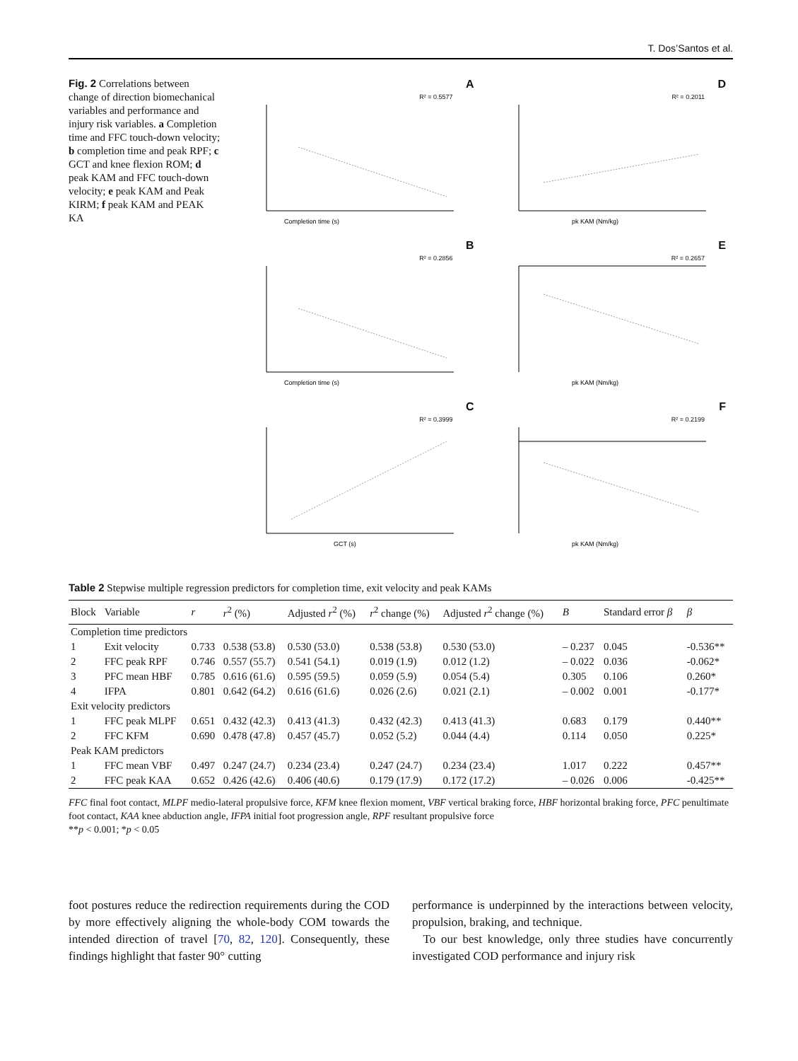T. Dos’Santos et al.
Fig. 2 Correlations between change of direction biomechanical variables and performance and injury risk variables. a Completion time and FFC touch-down velocity; b completion time and peak RPF; c GCT and knee flexion ROM; d peak KAM and FFC touch-down velocity; e peak KAM and Peak KIRM; f peak KAM and PEAK KA
A
R² = 0.5577
Completion time (s)
D
R² = 0.2011
pk KAM (Nm/kg)
B
R² = 0.2856
Completion time (s)
E
R² = 0.2657
pk KAM (Nm/kg)
C
R² = 0.3999
GCT (s)
F
R² = 0.2199
pk KAM (Nm/kg)
Table 2 Stepwise multiple regression predictors for completion time, exit velocity and peak KAMs
| Block | Variable | r | r<sup>2</sup> (%) | Adjusted r<sup>2</sup> (%) | r<sup>2</sup> change (%) | Adjusted r<sup>2</sup> change (%) | B | Standard error β | β |
| --- | --- | --- | --- | --- | --- | --- | --- | --- | --- |
| Completion time predictors | | | | | | | | | |
| 1 | Exit velocity | 0.733 | 0.538 (53.8) | 0.530 (53.0) | 0.538 (53.8) | 0.530 (53.0) | – 0.237 | 0.045 | -0.536** |
| 2 | FFC peak RPF | 0.746 | 0.557 (55.7) | 0.541 (54.1) | 0.019 (1.9) | 0.012 (1.2) | – 0.022 | 0.036 | -0.062* |
| 3 | PFC mean HBF | 0.785 | 0.616 (61.6) | 0.595 (59.5) | 0.059 (5.9) | 0.054 (5.4) | 0.305 | 0.106 | 0.260* |
| 4 | IFPA | 0.801 | 0.642 (64.2) | 0.616 (61.6) | 0.026 (2.6) | 0.021 (2.1) | – 0.002 | 0.001 | -0.177* |
| Exit velocity predictors | | | | | | | | | |
| 1 | FFC peak MLPF | 0.651 | 0.432 (42.3) | 0.413 (41.3) | 0.432 (42.3) | 0.413 (41.3) | 0.683 | 0.179 | 0.440** |
| 2 | FFC KFM | 0.690 | 0.478 (47.8) | 0.457 (45.7) | 0.052 (5.2) | 0.044 (4.4) | 0.114 | 0.050 | 0.225* |
| Peak KAM predictors | | | | | | | | | |
| 1 | FFC mean VBF | 0.497 | 0.247 (24.7) | 0.234 (23.4) | 0.247 (24.7) | 0.234 (23.4) | 1.017 | 0.222 | 0.457** |
| 2 | FFC peak KAA | 0.652 | 0.426 (42.6) | 0.406 (40.6) | 0.179 (17.9) | 0.172 (17.2) | – 0.026 | 0.006 | -0.425** |
FFC final foot contact, MLPF medio-lateral propulsive force, KFM knee flexion moment, VBF vertical braking force, HBF horizontal braking force, PFC penultimate foot contact, KAA knee abduction angle, IFPA initial foot progression angle, RPF resultant propulsive force
**p < 0.001; *p < 0.05
foot postures reduce the redirection requirements during the COD by more effectively aligning the whole-body COM towards the intended direction of travel [70, 82, 120]. Consequently, these findings highlight that faster 90° cutting
performance is underpinned by the interactions between velocity, propulsion, braking, and technique.
To our best knowledge, only three studies have concurrently investigated COD performance and injury risk